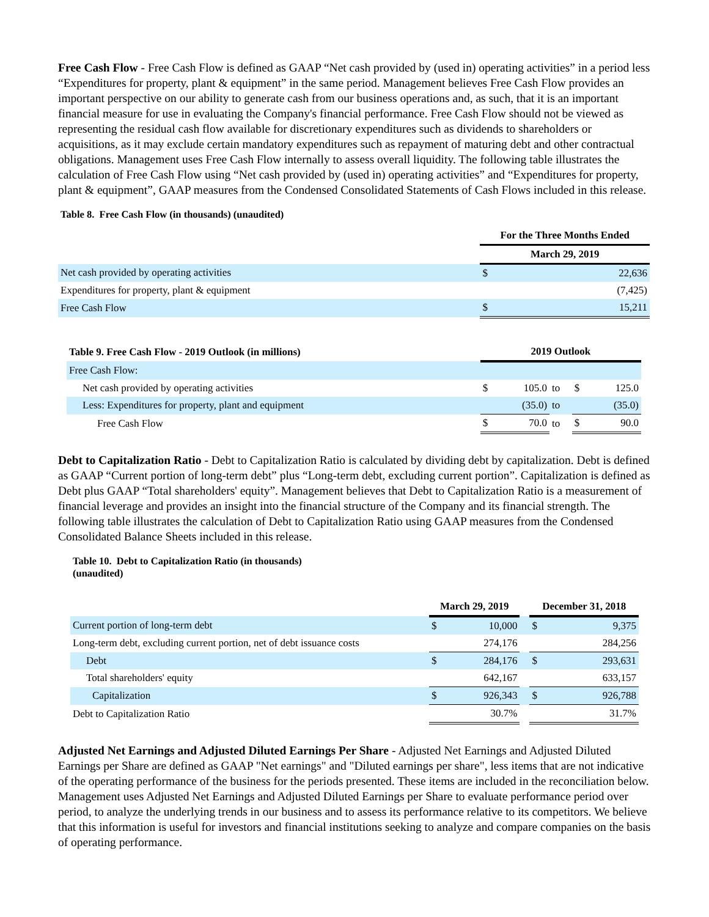Free Cash Flow - Free Cash Flow is defined as GAAP “Net cash provided by (used in) operating activities” in a period less “Expenditures for property, plant & equipment” in the same period. Management believes Free Cash Flow provides an important perspective on our ability to generate cash from our business operations and, as such, that it is an important financial measure for use in evaluating the Company's financial performance. Free Cash Flow should not be viewed as representing the residual cash flow available for discretionary expenditures such as dividends to shareholders or acquisitions, as it may exclude certain mandatory expenditures such as repayment of maturing debt and other contractual obligations. Management uses Free Cash Flow internally to assess overall liquidity. The following table illustrates the calculation of Free Cash Flow using “Net cash provided by (used in) operating activities” and “Expenditures for property, plant & equipment”, GAAP measures from the Condensed Consolidated Statements of Cash Flows included in this release.
Table 8. Free Cash Flow (in thousands) (unaudited)
| | For the Three Months Ended | |
| | March 29, 2019 | |
| Net cash provided by operating activities | $ | 22,636 |
| Expenditures for property, plant & equipment | | (7,425) |
| Free Cash Flow | $ | 15,211 |
| Table 9. Free Cash Flow - 2019 Outlook (in millions) | 2019 Outlook | | | | |
| --- | --- | --- | --- | --- | --- |
| Free Cash Flow: | | | | | |
| Net cash provided by operating activities | $ | 105.0 | to | $ | 125.0 |
| Less: Expenditures for property, plant and equipment | | (35.0) | to | | (35.0) |
| Free Cash Flow | $ | 70.0 | to | $ | 90.0 |
Debt to Capitalization Ratio - Debt to Capitalization Ratio is calculated by dividing debt by capitalization. Debt is defined as GAAP “Current portion of long-term debt” plus “Long-term debt, excluding current portion”. Capitalization is defined as Debt plus GAAP “Total shareholders' equity”. Management believes that Debt to Capitalization Ratio is a measurement of financial leverage and provides an insight into the financial structure of the Company and its financial strength. The following table illustrates the calculation of Debt to Capitalization Ratio using GAAP measures from the Condensed Consolidated Balance Sheets included in this release.
Table 10. Debt to Capitalization Ratio (in thousands)
(unaudited)
| | March 29, 2019 | | | December 31, 2018 | |
| Current portion of long-term debt | $ | 10,000 | | $ | 9,375 |
| Long-term debt, excluding current portion, net of debt issuance costs | | 274,176 | | | 284,256 |
| Debt | $ | 284,176 | | $ | 293,631 |
| Total shareholders' equity | | 642,167 | | | 633,157 |
| Capitalization | $ | 926,343 | | $ | 926,788 |
| Debt to Capitalization Ratio | | 30.7% | | | 31.7% |
Adjusted Net Earnings and Adjusted Diluted Earnings Per Share - Adjusted Net Earnings and Adjusted Diluted Earnings per Share are defined as GAAP "Net earnings" and "Diluted earnings per share", less items that are not indicative of the operating performance of the business for the periods presented. These items are included in the reconciliation below. Management uses Adjusted Net Earnings and Adjusted Diluted Earnings per Share to evaluate performance period over period, to analyze the underlying trends in our business and to assess its performance relative to its competitors. We believe that this information is useful for investors and financial institutions seeking to analyze and compare companies on the basis of operating performance.